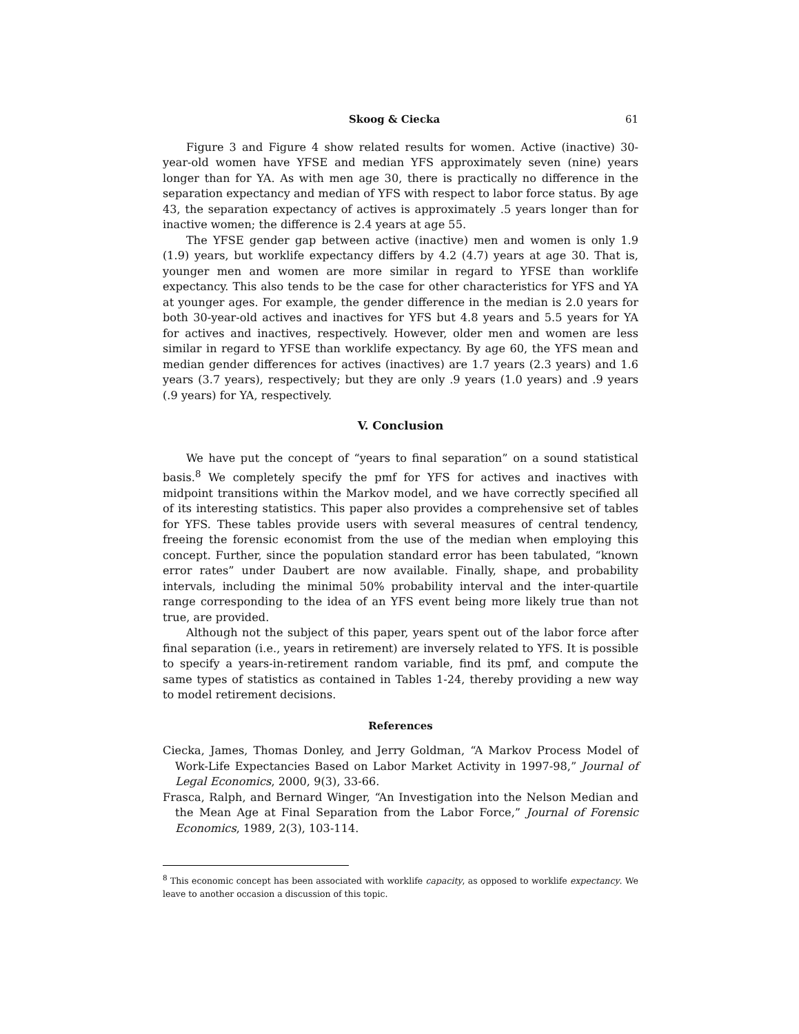Skoog & Ciecka 61
Figure 3 and Figure 4 show related results for women. Active (inactive) 30-year-old women have YFSE and median YFS approximately seven (nine) years longer than for YA. As with men age 30, there is practically no difference in the separation expectancy and median of YFS with respect to labor force status. By age 43, the separation expectancy of actives is approximately .5 years longer than for inactive women; the difference is 2.4 years at age 55.
The YFSE gender gap between active (inactive) men and women is only 1.9 (1.9) years, but worklife expectancy differs by 4.2 (4.7) years at age 30. That is, younger men and women are more similar in regard to YFSE than worklife expectancy. This also tends to be the case for other characteristics for YFS and YA at younger ages. For example, the gender difference in the median is 2.0 years for both 30-year-old actives and inactives for YFS but 4.8 years and 5.5 years for YA for actives and inactives, respectively. However, older men and women are less similar in regard to YFSE than worklife expectancy. By age 60, the YFS mean and median gender differences for actives (inactives) are 1.7 years (2.3 years) and 1.6 years (3.7 years), respectively; but they are only .9 years (1.0 years) and .9 years (.9 years) for YA, respectively.
V. Conclusion
We have put the concept of “years to final separation” on a sound statistical basis.<sup>8</sup> We completely specify the pmf for YFS for actives and inactives with midpoint transitions within the Markov model, and we have correctly specified all of its interesting statistics. This paper also provides a comprehensive set of tables for YFS. These tables provide users with several measures of central tendency, freeing the forensic economist from the use of the median when employing this concept. Further, since the population standard error has been tabulated, “known error rates” under Daubert are now available. Finally, shape, and probability intervals, including the minimal 50% probability interval and the inter-quartile range corresponding to the idea of an YFS event being more likely true than not true, are provided.
Although not the subject of this paper, years spent out of the labor force after final separation (i.e., years in retirement) are inversely related to YFS. It is possible to specify a years-in-retirement random variable, find its pmf, and compute the same types of statistics as contained in Tables 1-24, thereby providing a new way to model retirement decisions.
References
Ciecka, James, Thomas Donley, and Jerry Goldman, “A Markov Process Model of Work-Life Expectancies Based on Labor Market Activity in 1997-98,” Journal of Legal Economics, 2000, 9(3), 33-66.
Frasca, Ralph, and Bernard Winger, “An Investigation into the Nelson Median and the Mean Age at Final Separation from the Labor Force,” Journal of Forensic Economics, 1989, 2(3), 103-114.
<sup>8</sup> This economic concept has been associated with worklife capacity, as opposed to worklife expectancy. We leave to another occasion a discussion of this topic.